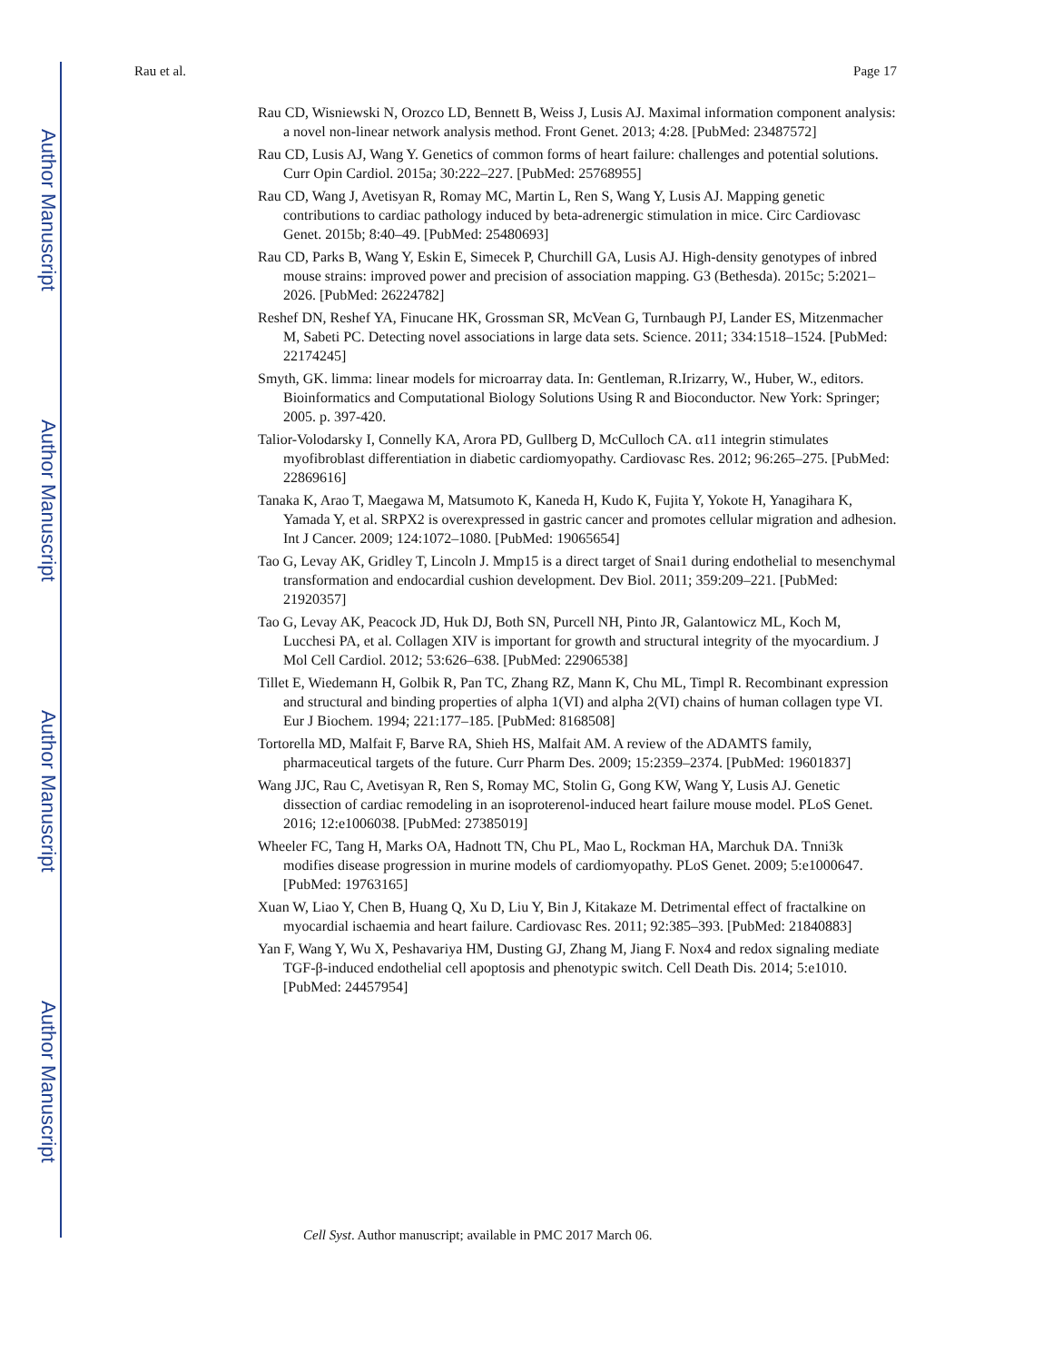Author Manuscript
Author Manuscript
Author Manuscript
Author Manuscript
Rau et al. Page 17
Rau CD, Wisniewski N, Orozco LD, Bennett B, Weiss J, Lusis AJ. Maximal information component analysis: a novel non-linear network analysis method. Front Genet. 2013; 4:28. [PubMed: 23487572]
Rau CD, Lusis AJ, Wang Y. Genetics of common forms of heart failure: challenges and potential solutions. Curr Opin Cardiol. 2015a; 30:222–227. [PubMed: 25768955]
Rau CD, Wang J, Avetisyan R, Romay MC, Martin L, Ren S, Wang Y, Lusis AJ. Mapping genetic contributions to cardiac pathology induced by beta-adrenergic stimulation in mice. Circ Cardiovasc Genet. 2015b; 8:40–49. [PubMed: 25480693]
Rau CD, Parks B, Wang Y, Eskin E, Simecek P, Churchill GA, Lusis AJ. High-density genotypes of inbred mouse strains: improved power and precision of association mapping. G3 (Bethesda). 2015c; 5:2021–2026. [PubMed: 26224782]
Reshef DN, Reshef YA, Finucane HK, Grossman SR, McVean G, Turnbaugh PJ, Lander ES, Mitzenmacher M, Sabeti PC. Detecting novel associations in large data sets. Science. 2011; 334:1518–1524. [PubMed: 22174245]
Smyth, GK. limma: linear models for microarray data. In: Gentleman, R.Irizarry, W., Huber, W., editors. Bioinformatics and Computational Biology Solutions Using R and Bioconductor. New York: Springer; 2005. p. 397-420.
Talior-Volodarsky I, Connelly KA, Arora PD, Gullberg D, McCulloch CA. α11 integrin stimulates myofibroblast differentiation in diabetic cardiomyopathy. Cardiovasc Res. 2012; 96:265–275. [PubMed: 22869616]
Tanaka K, Arao T, Maegawa M, Matsumoto K, Kaneda H, Kudo K, Fujita Y, Yokote H, Yanagihara K, Yamada Y, et al. SRPX2 is overexpressed in gastric cancer and promotes cellular migration and adhesion. Int J Cancer. 2009; 124:1072–1080. [PubMed: 19065654]
Tao G, Levay AK, Gridley T, Lincoln J. Mmp15 is a direct target of Snai1 during endothelial to mesenchymal transformation and endocardial cushion development. Dev Biol. 2011; 359:209–221. [PubMed: 21920357]
Tao G, Levay AK, Peacock JD, Huk DJ, Both SN, Purcell NH, Pinto JR, Galantowicz ML, Koch M, Lucchesi PA, et al. Collagen XIV is important for growth and structural integrity of the myocardium. J Mol Cell Cardiol. 2012; 53:626–638. [PubMed: 22906538]
Tillet E, Wiedemann H, Golbik R, Pan TC, Zhang RZ, Mann K, Chu ML, Timpl R. Recombinant expression and structural and binding properties of alpha 1(VI) and alpha 2(VI) chains of human collagen type VI. Eur J Biochem. 1994; 221:177–185. [PubMed: 8168508]
Tortorella MD, Malfait F, Barve RA, Shieh HS, Malfait AM. A review of the ADAMTS family, pharmaceutical targets of the future. Curr Pharm Des. 2009; 15:2359–2374. [PubMed: 19601837]
Wang JJC, Rau C, Avetisyan R, Ren S, Romay MC, Stolin G, Gong KW, Wang Y, Lusis AJ. Genetic dissection of cardiac remodeling in an isoproterenol-induced heart failure mouse model. PLoS Genet. 2016; 12:e1006038. [PubMed: 27385019]
Wheeler FC, Tang H, Marks OA, Hadnott TN, Chu PL, Mao L, Rockman HA, Marchuk DA. Tnni3k modifies disease progression in murine models of cardiomyopathy. PLoS Genet. 2009; 5:e1000647. [PubMed: 19763165]
Xuan W, Liao Y, Chen B, Huang Q, Xu D, Liu Y, Bin J, Kitakaze M. Detrimental effect of fractalkine on myocardial ischaemia and heart failure. Cardiovasc Res. 2011; 92:385–393. [PubMed: 21840883]
Yan F, Wang Y, Wu X, Peshavariya HM, Dusting GJ, Zhang M, Jiang F. Nox4 and redox signaling mediate TGF-β-induced endothelial cell apoptosis and phenotypic switch. Cell Death Dis. 2014; 5:e1010. [PubMed: 24457954]
Cell Syst. Author manuscript; available in PMC 2017 March 06.